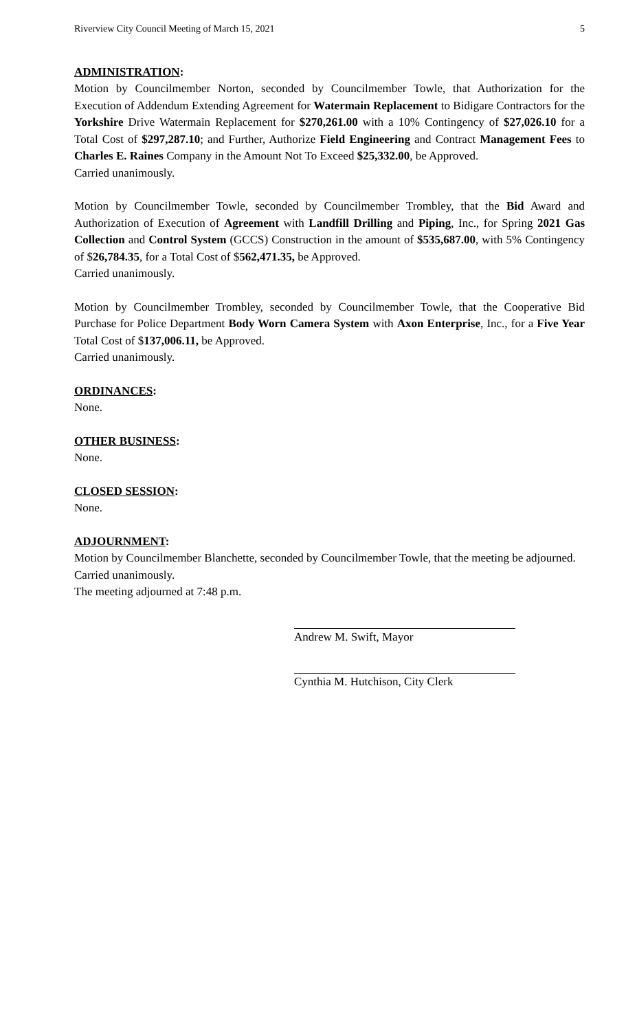Riverview City Council Meeting of March 15, 2021 5
ADMINISTRATION:
Motion by Councilmember Norton, seconded by Councilmember Towle, that Authorization for the Execution of Addendum Extending Agreement for Watermain Replacement to Bidigare Contractors for the Yorkshire Drive Watermain Replacement for $270,261.00 with a 10% Contingency of $27,026.10 for a Total Cost of $297,287.10; and Further, Authorize Field Engineering and Contract Management Fees to Charles E. Raines Company in the Amount Not To Exceed $25,332.00, be Approved.
Carried unanimously.
Motion by Councilmember Towle, seconded by Councilmember Trombley, that the Bid Award and Authorization of Execution of Agreement with Landfill Drilling and Piping, Inc., for Spring 2021 Gas Collection and Control System (GCCS) Construction in the amount of $535,687.00, with 5% Contingency of $26,784.35, for a Total Cost of $562,471.35, be Approved.
Carried unanimously.
Motion by Councilmember Trombley, seconded by Councilmember Towle, that the Cooperative Bid Purchase for Police Department Body Worn Camera System with Axon Enterprise, Inc., for a Five Year Total Cost of $137,006.11, be Approved.
Carried unanimously.
ORDINANCES:
None.
OTHER BUSINESS:
None.
CLOSED SESSION:
None.
ADJOURNMENT:
Motion by Councilmember Blanchette, seconded by Councilmember Towle, that the meeting be adjourned.
Carried unanimously.
The meeting adjourned at 7:48 p.m.
Andrew M. Swift, Mayor
Cynthia M. Hutchison, City Clerk